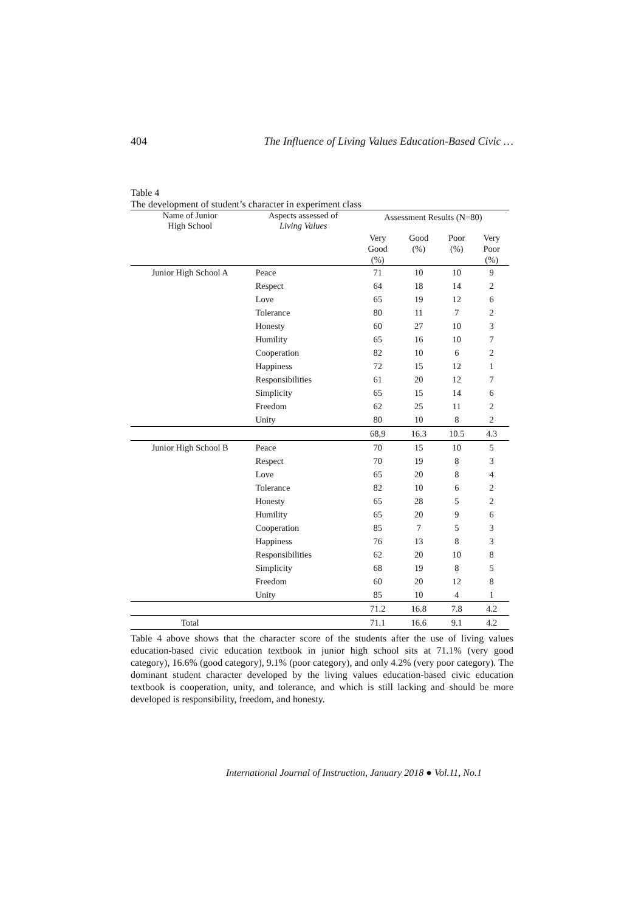404 The Influence of Living Values Education-Based Civic …
Table 4
The development of student’s character in experiment class
| Name of Junior High School | Aspects assessed of Living Values | Assessment Results (N=80) | | | |
| --- | --- | --- | --- | --- | --- |
| | | Very Good (%) | Good (%) | Poor (%) | Very Poor (%) |
| Junior High School A | Peace | 71 | 10 | 10 | 9 |
| | Respect | 64 | 18 | 14 | 2 |
| | Love | 65 | 19 | 12 | 6 |
| | Tolerance | 80 | 11 | 7 | 2 |
| | Honesty | 60 | 27 | 10 | 3 |
| | Humility | 65 | 16 | 10 | 7 |
| | Cooperation | 82 | 10 | 6 | 2 |
| | Happiness | 72 | 15 | 12 | 1 |
| | Responsibilities | 61 | 20 | 12 | 7 |
| | Simplicity | 65 | 15 | 14 | 6 |
| | Freedom | 62 | 25 | 11 | 2 |
| | Unity | 80 | 10 | 8 | 2 |
| | | 68,9 | 16.3 | 10.5 | 4.3 |
| Junior High School B | Peace | 70 | 15 | 10 | 5 |
| | Respect | 70 | 19 | 8 | 3 |
| | Love | 65 | 20 | 8 | 4 |
| | Tolerance | 82 | 10 | 6 | 2 |
| | Honesty | 65 | 28 | 5 | 2 |
| | Humility | 65 | 20 | 9 | 6 |
| | Cooperation | 85 | 7 | 5 | 3 |
| | Happiness | 76 | 13 | 8 | 3 |
| | Responsibilities | 62 | 20 | 10 | 8 |
| | Simplicity | 68 | 19 | 8 | 5 |
| | Freedom | 60 | 20 | 12 | 8 |
| | Unity | 85 | 10 | 4 | 1 |
| | | 71.2 | 16.8 | 7.8 | 4.2 |
| Total | | 71.1 | 16.6 | 9.1 | 4.2 |
Table 4 above shows that the character score of the students after the use of living values education-based civic education textbook in junior high school sits at 71.1% (very good category), 16.6% (good category), 9.1% (poor category), and only 4.2% (very poor category). The dominant student character developed by the living values education-based civic education textbook is cooperation, unity, and tolerance, and which is still lacking and should be more developed is responsibility, freedom, and honesty.
International Journal of Instruction, January 2018 ● Vol.11, No.1